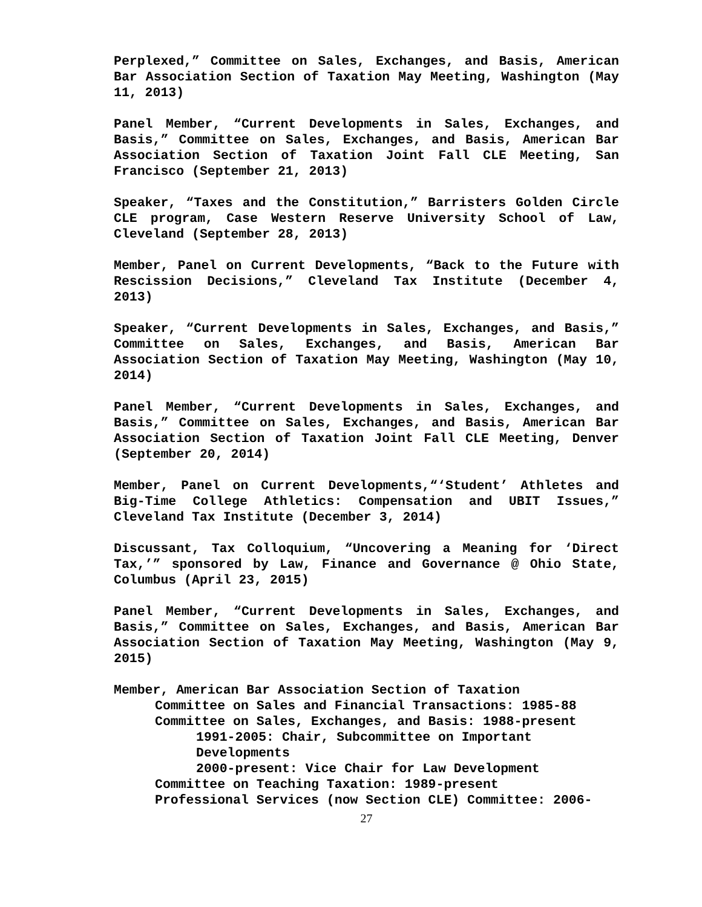Perplexed,” Committee on Sales, Exchanges, and Basis, American Bar Association Section of Taxation May Meeting, Washington (May 11, 2013)
Panel Member, “Current Developments in Sales, Exchanges, and Basis,” Committee on Sales, Exchanges, and Basis, American Bar Association Section of Taxation Joint Fall CLE Meeting, San Francisco (September 21, 2013)
Speaker, “Taxes and the Constitution,” Barristers Golden Circle CLE program, Case Western Reserve University School of Law, Cleveland (September 28, 2013)
Member, Panel on Current Developments, “Back to the Future with Rescission Decisions,” Cleveland Tax Institute (December 4, 2013)
Speaker, “Current Developments in Sales, Exchanges, and Basis,” Committee on Sales, Exchanges, and Basis, American Bar Association Section of Taxation May Meeting, Washington (May 10, 2014)
Panel Member, “Current Developments in Sales, Exchanges, and Basis,” Committee on Sales, Exchanges, and Basis, American Bar Association Section of Taxation Joint Fall CLE Meeting, Denver (September 20, 2014)
Member, Panel on Current Developments,“‘Student’ Athletes and Big-Time College Athletics: Compensation and UBIT Issues,” Cleveland Tax Institute (December 3, 2014)
Discussant, Tax Colloquium, “Uncovering a Meaning for ‘Direct Tax,’” sponsored by Law, Finance and Governance @ Ohio State, Columbus (April 23, 2015)
Panel Member, “Current Developments in Sales, Exchanges, and Basis,” Committee on Sales, Exchanges, and Basis, American Bar Association Section of Taxation May Meeting, Washington (May 9, 2015)
Member, American Bar Association Section of Taxation
Committee on Sales and Financial Transactions: 1985-88
Committee on Sales, Exchanges, and Basis: 1988-present
1991-2005: Chair, Subcommittee on Important Developments
2000-present: Vice Chair for Law Development
Committee on Teaching Taxation: 1989-present
Professional Services (now Section CLE) Committee: 2006-
27